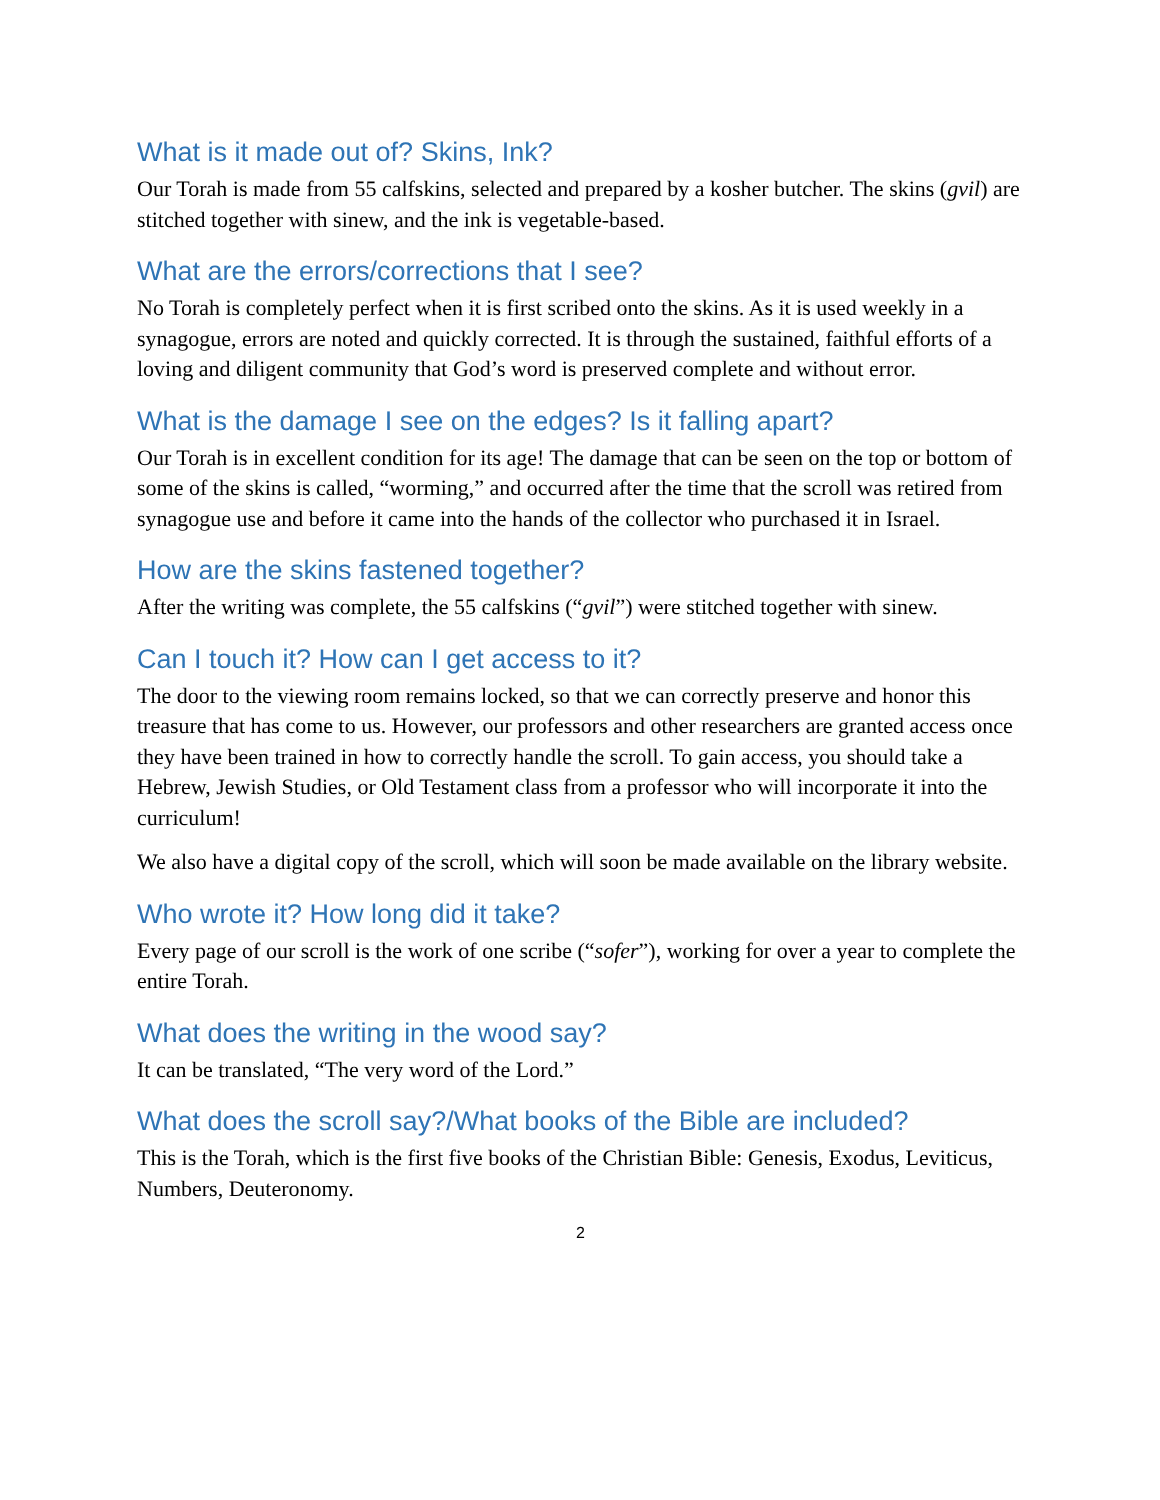What is it made out of? Skins, Ink?
Our Torah is made from 55 calfskins, selected and prepared by a kosher butcher. The skins (gvil) are stitched together with sinew, and the ink is vegetable-based.
What are the errors/corrections that I see?
No Torah is completely perfect when it is first scribed onto the skins. As it is used weekly in a synagogue, errors are noted and quickly corrected. It is through the sustained, faithful efforts of a loving and diligent community that God’s word is preserved complete and without error.
What is the damage I see on the edges? Is it falling apart?
Our Torah is in excellent condition for its age! The damage that can be seen on the top or bottom of some of the skins is called, “worming,” and occurred after the time that the scroll was retired from synagogue use and before it came into the hands of the collector who purchased it in Israel.
How are the skins fastened together?
After the writing was complete, the 55 calfskins (“gvil”) were stitched together with sinew.
Can I touch it? How can I get access to it?
The door to the viewing room remains locked, so that we can correctly preserve and honor this treasure that has come to us. However, our professors and other researchers are granted access once they have been trained in how to correctly handle the scroll. To gain access, you should take a Hebrew, Jewish Studies, or Old Testament class from a professor who will incorporate it into the curriculum!
We also have a digital copy of the scroll, which will soon be made available on the library website.
Who wrote it? How long did it take?
Every page of our scroll is the work of one scribe (“sofer”), working for over a year to complete the entire Torah.
What does the writing in the wood say?
It can be translated, “The very word of the Lord.”
What does the scroll say?/What books of the Bible are included?
This is the Torah, which is the first five books of the Christian Bible: Genesis, Exodus, Leviticus, Numbers, Deuteronomy.
2